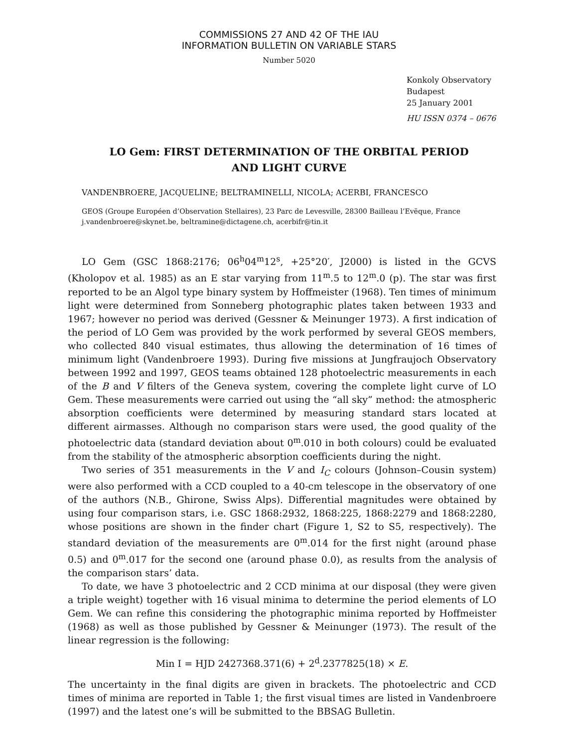COMMISSIONS 27 AND 42 OF THE IAU
INFORMATION BULLETIN ON VARIABLE STARS
Number 5020
Konkoly Observatory
Budapest
25 January 2001
HU ISSN 0374 – 0676
LO Gem: FIRST DETERMINATION OF THE ORBITAL PERIOD
AND LIGHT CURVE
VANDENBROERE, JACQUELINE; BELTRAMINELLI, NICOLA; ACERBI, FRANCESCO
GEOS (Groupe Européen d’Observation Stellaires), 23 Parc de Levesville, 28300 Bailleau l’Evëque, France
j.vandenbroere@skynet.be, beltramine@dictagene.ch, acerbifr@tin.it
LO Gem (GSC 1868:2176; 06<sup>h</sup>04<sup>m</sup>12<sup>s</sup>, +25°20′, J2000) is listed in the GCVS (Kholopov et al. 1985) as an E star varying from 11<sup>m</sup>.5 to 12<sup>m</sup>.0 (p). The star was first reported to be an Algol type binary system by Hoffmeister (1968). Ten times of minimum light were determined from Sonneberg photographic plates taken between 1933 and 1967; however no period was derived (Gessner & Meinunger 1973). A first indication of the period of LO Gem was provided by the work performed by several GEOS members, who collected 840 visual estimates, thus allowing the determination of 16 times of minimum light (Vandenbroere 1993). During five missions at Jungfraujoch Observatory between 1992 and 1997, GEOS teams obtained 128 photoelectric measurements in each of the B and V filters of the Geneva system, covering the complete light curve of LO Gem. These measurements were carried out using the “all sky” method: the atmospheric absorption coefficients were determined by measuring standard stars located at different airmasses. Although no comparison stars were used, the good quality of the photoelectric data (standard deviation about 0<sup>m</sup>.010 in both colours) could be evaluated from the stability of the atmospheric absorption coefficients during the night.
Two series of 351 measurements in the V and I<sub>C</sub> colours (Johnson–Cousin system) were also performed with a CCD coupled to a 40-cm telescope in the observatory of one of the authors (N.B., Ghirone, Swiss Alps). Differential magnitudes were obtained by using four comparison stars, i.e. GSC 1868:2932, 1868:225, 1868:2279 and 1868:2280, whose positions are shown in the finder chart (Figure 1, S2 to S5, respectively). The standard deviation of the measurements are 0<sup>m</sup>.014 for the first night (around phase 0.5) and 0<sup>m</sup>.017 for the second one (around phase 0.0), as results from the analysis of the comparison stars’ data.
To date, we have 3 photoelectric and 2 CCD minima at our disposal (they were given a triple weight) together with 16 visual minima to determine the period elements of LO Gem. We can refine this considering the photographic minima reported by Hoffmeister (1968) as well as those published by Gessner & Meinunger (1973). The result of the linear regression is the following:
Min I = HJD 2427368.371(6) + 2<sup>d</sup>.2377825(18) × E.
The uncertainty in the final digits are given in brackets. The photoelectric and CCD times of minima are reported in Table 1; the first visual times are listed in Vandenbroere (1997) and the latest one’s will be submitted to the BBSAG Bulletin.